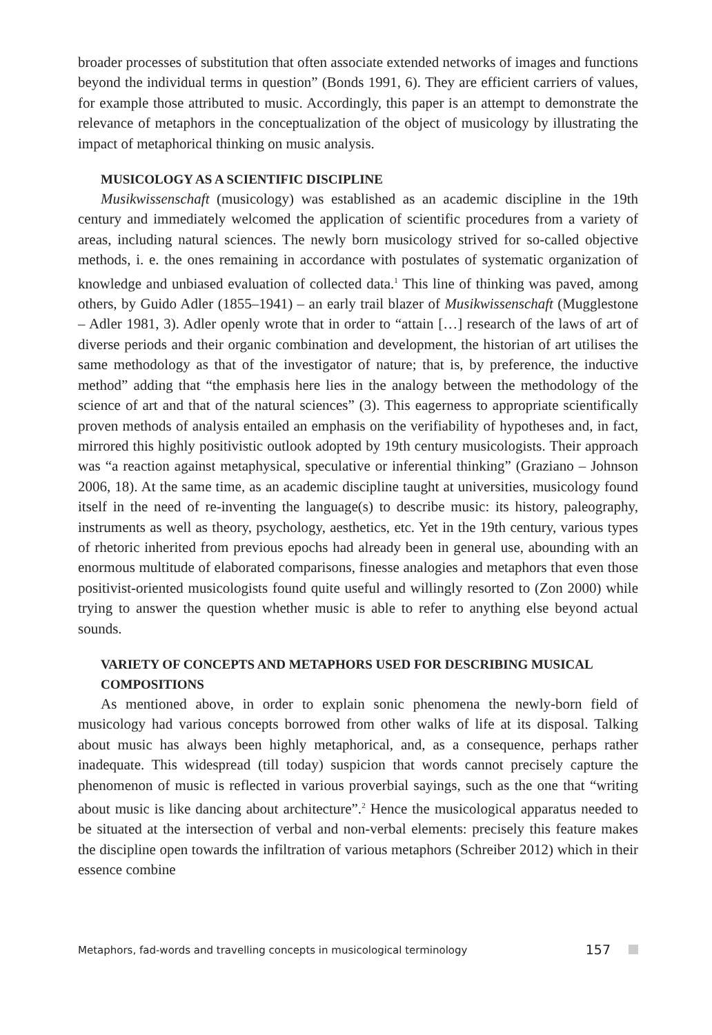broader processes of substitution that often associate extended networks of images and functions beyond the individual terms in question” (Bonds 1991, 6). They are efficient carriers of values, for example those attributed to music. Accordingly, this paper is an attempt to demonstrate the relevance of metaphors in the conceptualization of the object of musicology by illustrating the impact of metaphorical thinking on music analysis.
MUSICOLOGY AS A SCIENTIFIC DISCIPLINE
Musikwissenschaft (musicology) was established as an academic discipline in the 19th century and immediately welcomed the application of scientific procedures from a variety of areas, including natural sciences. The newly born musicology strived for so-called objective methods, i. e. the ones remaining in accordance with postulates of systematic organization of knowledge and unbiased evaluation of collected data.<sup>1</sup> This line of thinking was paved, among others, by Guido Adler (1855–1941) – an early trail blazer of Musikwissenschaft (Mugglestone – Adler 1981, 3). Adler openly wrote that in order to “attain […] research of the laws of art of diverse periods and their organic combination and development, the historian of art utilises the same methodology as that of the investigator of nature; that is, by preference, the inductive method” adding that “the emphasis here lies in the analogy between the methodology of the science of art and that of the natural sciences” (3). This eagerness to appropriate scientifically proven methods of analysis entailed an emphasis on the verifiability of hypotheses and, in fact, mirrored this highly positivistic outlook adopted by 19th century musicologists. Their approach was “a reaction against metaphysical, speculative or inferential thinking” (Graziano – Johnson 2006, 18). At the same time, as an academic discipline taught at universities, musicology found itself in the need of re-inventing the language(s) to describe music: its history, paleography, instruments as well as theory, psychology, aesthetics, etc. Yet in the 19th century, various types of rhetoric inherited from previous epochs had already been in general use, abounding with an enormous multitude of elaborated comparisons, finesse analogies and metaphors that even those positivist-oriented musicologists found quite useful and willingly resorted to (Zon 2000) while trying to answer the question whether music is able to refer to anything else beyond actual sounds.
VARIETY OF CONCEPTS AND METAPHORS USED FOR DESCRIBING MUSICAL COMPOSITIONS
As mentioned above, in order to explain sonic phenomena the newly-born field of musicology had various concepts borrowed from other walks of life at its disposal. Talking about music has always been highly metaphorical, and, as a consequence, perhaps rather inadequate. This widespread (till today) suspicion that words cannot precisely capture the phenomenon of music is reflected in various proverbial sayings, such as the one that “writing about music is like dancing about architecture”.<sup>2</sup> Hence the musicological apparatus needed to be situated at the intersection of verbal and non-verbal elements: precisely this feature makes the discipline open towards the infiltration of various metaphors (Schreiber 2012) which in their essence combine
Metaphors, fad-words and travelling concepts in musicological terminology 157